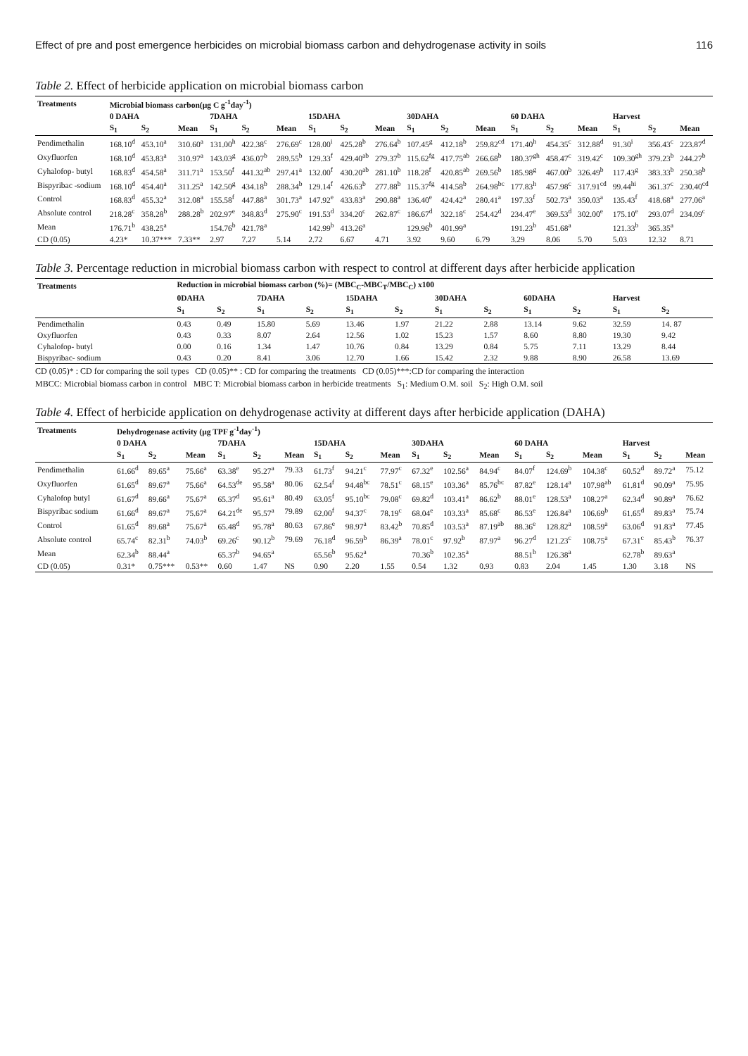Effect of pre and post emergence herbicides on microbial biomass carbon and dehydrogenase activity in soils 116
Table 2. Effect of herbicide application on microbial biomass carbon
| Treatments | Microbial biomass carbon(µg C g<sup>-1</sup>day<sup>-1</sup>) | | | | | | | | | | | | | | | | | |
| --- | --- | --- | --- | --- | --- | --- | --- | --- | --- | --- | --- | --- | --- | --- | --- | --- | --- | --- |
| | 0 DAHA | | | 7DAHA | | | 15DAHA | | | 30DAHA | | | 60 DAHA | | | Harvest | | |
| | S<sub>1</sub> | S<sub>2</sub> | Mean | S<sub>1</sub> | S<sub>2</sub> | Mean | S<sub>1</sub> | S<sub>2</sub> | Mean | S<sub>1</sub> | S<sub>2</sub> | Mean | S<sub>1</sub> | S<sub>2</sub> | Mean | S<sub>1</sub> | S<sub>2</sub> | Mean |
| Pendimethalin | 168.10<sup>d</sup> | 453.10<sup>a</sup> | 310.60<sup>a</sup> | 131.00<sup>h</sup> | 422.38<sup>c</sup> | 276.69<sup>c</sup> | 128.00<sup>i</sup> | 425.28<sup>b</sup> | 276.64<sup>b</sup> | 107.45<sup>g</sup> | 412.18<sup>b</sup> | 259.82<sup>cd</sup> | 171.40<sup>h</sup> | 454.35<sup>c</sup> | 312.88<sup>d</sup> | 91.30<sup>i</sup> | 356.43<sup>c</sup> | 223.87<sup>d</sup> |
| Oxyfluorfen | 168.10<sup>d</sup> | 453.83<sup>a</sup> | 310.97<sup>a</sup> | 143.03<sup>g</sup> | 436.07<sup>b</sup> | 289.55<sup>b</sup> | 129.33<sup>f</sup> | 429.40<sup>ab</sup> | 279.37<sup>b</sup> | 115.62<sup>fg</sup> | 417.75<sup>ab</sup> | 266.68<sup>b</sup> | 180.37<sup>gh</sup> | 458.47<sup>c</sup> | 319.42<sup>c</sup> | 109.30<sup>gh</sup> | 379.23<sup>b</sup> | 244.27<sup>b</sup> |
| Cyhalofop- butyl | 168.83<sup>d</sup> | 454.58<sup>a</sup> | 311.71<sup>a</sup> | 153.50<sup>f</sup> | 441.32<sup>ab</sup> | 297.41<sup>a</sup> | 132.00<sup>f</sup> | 430.20<sup>ab</sup> | 281.10<sup>b</sup> | 118.28<sup>f</sup> | 420.85<sup>ab</sup> | 269.56<sup>b</sup> | 185.98<sup>g</sup> | 467.00<sup>b</sup> | 326.49<sup>b</sup> | 117.43<sup>g</sup> | 383.33<sup>b</sup> | 250.38<sup>b</sup> |
| Bispyribac -sodium | 168.10<sup>d</sup> | 454.40<sup>a</sup> | 311.25<sup>a</sup> | 142.50<sup>g</sup> | 434.18<sup>b</sup> | 288.34<sup>b</sup> | 129.14<sup>f</sup> | 426.63<sup>b</sup> | 277.88<sup>b</sup> | 115.37<sup>fg</sup> | 414.58<sup>b</sup> | 264.98<sup>bc</sup> | 177.83<sup>h</sup> | 457.98<sup>c</sup> | 317.91<sup>cd</sup> | 99.44<sup>hi</sup> | 361.37<sup>c</sup> | 230.40<sup>cd</sup> |
| Control | 168.83<sup>d</sup> | 455.32<sup>a</sup> | 312.08<sup>a</sup> | 155.58<sup>f</sup> | 447.88<sup>a</sup> | 301.73<sup>a</sup> | 147.92<sup>e</sup> | 433.83<sup>a</sup> | 290.88<sup>a</sup> | 136.40<sup>e</sup> | 424.42<sup>a</sup> | 280.41<sup>a</sup> | 197.33<sup>f</sup> | 502.73<sup>a</sup> | 350.03<sup>a</sup> | 135.43<sup>f</sup> | 418.68<sup>a</sup> | 277.06<sup>a</sup> |
| Absolute control | 218.28<sup>c</sup> | 358.28<sup>b</sup> | 288.28<sup>b</sup> | 202.97<sup>e</sup> | 348.83<sup>d</sup> | 275.90<sup>c</sup> | 191.53<sup>d</sup> | 334.20<sup>c</sup> | 262.87<sup>c</sup> | 186.67<sup>d</sup> | 322.18<sup>c</sup> | 254.42<sup>d</sup> | 234.47<sup>e</sup> | 369.53<sup>d</sup> | 302.00<sup>e</sup> | 175.10<sup>e</sup> | 293.07<sup>d</sup> | 234.09<sup>c</sup> |
| Mean | 176.71<sup>b</sup> | 438.25<sup>a</sup> | | 154.76<sup>b</sup> | 421.78<sup>a</sup> | | 142.99<sup>b</sup> | 413.26<sup>a</sup> | | 129.96<sup>b</sup> | 401.99<sup>a</sup> | | 191.23<sup>b</sup> | 451.68<sup>a</sup> | | 121.33<sup>b</sup> | 365.35<sup>a</sup> | |
| CD (0.05) | 4.23* | 10.37*** | 7.33** | 2.97 | 7.27 | 5.14 | 2.72 | 6.67 | 4.71 | 3.92 | 9.60 | 6.79 | 3.29 | 8.06 | 5.70 | 5.03 | 12.32 | 8.71 |
Table 3. Percentage reduction in microbial biomass carbon with respect to control at different days after herbicide application
| Treatments | Reduction in microbial biomass carbon (%)= (MBC<sub>C</sub>-MBC<sub>T</sub>/MBC<sub>C</sub>) x100 | | | | | | | | | | | |
| --- | --- | --- | --- | --- | --- | --- | --- | --- | --- | --- | --- | --- |
| | 0DAHA | | 7DAHA | | 15DAHA | | 30DAHA | | 60DAHA | | Harvest | |
| | S<sub>1</sub> | S<sub>2</sub> | S<sub>1</sub> | S<sub>2</sub> | S<sub>1</sub> | S<sub>2</sub> | S<sub>1</sub> | S<sub>2</sub> | S<sub>1</sub> | S<sub>2</sub> | S<sub>1</sub> | S<sub>2</sub> |
| Pendimethalin | 0.43 | 0.49 | 15.80 | 5.69 | 13.46 | 1.97 | 21.22 | 2.88 | 13.14 | 9.62 | 32.59 | 14. 87 |
| Oxyfluorfen | 0.43 | 0.33 | 8.07 | 2.64 | 12.56 | 1.02 | 15.23 | 1.57 | 8.60 | 8.80 | 19.30 | 9.42 |
| Cyhalofop- butyl | 0.00 | 0.16 | 1.34 | 1.47 | 10.76 | 0.84 | 13.29 | 0.84 | 5.75 | 7.11 | 13.29 | 8.44 |
| Bispyribac- sodium | 0.43 | 0.20 | 8.41 | 3.06 | 12.70 | 1.66 | 15.42 | 2.32 | 9.88 | 8.90 | 26.58 | 13.69 |
CD (0.05)* : CD for comparing the soil types CD (0.05)** : CD for comparing the treatments CD (0.05)***:CD for comparing the interaction
MBCC: Microbial biomass carbon in control MBC T: Microbial biomass carbon in herbicide treatments S<sub>1</sub>: Medium O.M. soil S<sub>2</sub>: High O.M. soil
Table 4. Effect of herbicide application on dehydrogenase activity at different days after herbicide application (DAHA)
| Treatments | Dehydrogenase activity (µg TPF g<sup>-1</sup>day<sup>-1</sup>) | | | | | | | | | | | | | | | | | |
| --- | --- | --- | --- | --- | --- | --- | --- | --- | --- | --- | --- | --- | --- | --- | --- | --- | --- | --- |
| | 0 DAHA | | | 7DAHA | | | 15DAHA | | | 30DAHA | | | 60 DAHA | | | Harvest | | |
| | S<sub>1</sub> | S<sub>2</sub> | Mean | S<sub>1</sub> | S<sub>2</sub> | Mean | S<sub>1</sub> | S<sub>2</sub> | Mean | S<sub>1</sub> | S<sub>2</sub> | Mean | S<sub>1</sub> | S<sub>2</sub> | Mean | S<sub>1</sub> | S<sub>2</sub> | Mean |
| Pendimethalin | 61.66<sup>d</sup> | 89.65<sup>a</sup> | 75.66<sup>a</sup> | 63.38<sup>e</sup> | 95.27<sup>a</sup> | 79.33 | 61.73<sup>f</sup> | 94.21<sup>c</sup> | 77.97<sup>c</sup> | 67.32<sup>e</sup> | 102.56<sup>a</sup> | 84.94<sup>c</sup> | 84.07<sup>f</sup> | 124.69<sup>b</sup> | 104.38<sup>c</sup> | 60.52<sup>d</sup> | 89.72<sup>a</sup> | 75.12 |
| Oxyfluorfen | 61.65<sup>d</sup> | 89.67<sup>a</sup> | 75.66<sup>a</sup> | 64.53<sup>de</sup> | 95.58<sup>a</sup> | 80.06 | 62.54<sup>f</sup> | 94.48<sup>bc</sup> | 78.51<sup>c</sup> | 68.15<sup>e</sup> | 103.36<sup>a</sup> | 85.76<sup>bc</sup> | 87.82<sup>e</sup> | 128.14<sup>a</sup> | 107.98<sup>ab</sup> | 61.81<sup>d</sup> | 90.09<sup>a</sup> | 75.95 |
| Cyhalofop butyl | 61.67<sup>d</sup> | 89.66<sup>a</sup> | 75.67<sup>a</sup> | 65.37<sup>d</sup> | 95.61<sup>a</sup> | 80.49 | 63.05<sup>f</sup> | 95.10<sup>bc</sup> | 79.08<sup>c</sup> | 69.82<sup>d</sup> | 103.41<sup>a</sup> | 86.62<sup>b</sup> | 88.01<sup>e</sup> | 128.53<sup>a</sup> | 108.27<sup>a</sup> | 62.34<sup>d</sup> | 90.89<sup>a</sup> | 76.62 |
| Bispyribac sodium | 61.66<sup>d</sup> | 89.67<sup>a</sup> | 75.67<sup>a</sup> | 64.21<sup>de</sup> | 95.57<sup>a</sup> | 79.89 | 62.00<sup>f</sup> | 94.37<sup>c</sup> | 78.19<sup>c</sup> | 68.04<sup>e</sup> | 103.33<sup>a</sup> | 85.68<sup>c</sup> | 86.53<sup>e</sup> | 126.84<sup>a</sup> | 106.69<sup>b</sup> | 61.65<sup>d</sup> | 89.83<sup>a</sup> | 75.74 |
| Control | 61.65<sup>d</sup> | 89.68<sup>a</sup> | 75.67<sup>a</sup> | 65.48<sup>d</sup> | 95.78<sup>a</sup> | 80.63 | 67.86<sup>e</sup> | 98.97<sup>a</sup> | 83.42<sup>b</sup> | 70.85<sup>d</sup> | 103.53<sup>a</sup> | 87.19<sup>ab</sup> | 88.36<sup>e</sup> | 128.82<sup>a</sup> | 108.59<sup>a</sup> | 63.06<sup>d</sup> | 91.83<sup>a</sup> | 77.45 |
| Absolute control | 65.74<sup>c</sup> | 82.31<sup>b</sup> | 74.03<sup>b</sup> | 69.26<sup>c</sup> | 90.12<sup>b</sup> | 79.69 | 76.18<sup>d</sup> | 96.59<sup>b</sup> | 86.39<sup>a</sup> | 78.01<sup>c</sup> | 97.92<sup>b</sup> | 87.97<sup>a</sup> | 96.27<sup>d</sup> | 121.23<sup>c</sup> | 108.75<sup>a</sup> | 67.31<sup>c</sup> | 85.43<sup>b</sup> | 76.37 |
| Mean | 62.34<sup>b</sup> | 88.44<sup>a</sup> | | 65.37<sup>b</sup> | 94.65<sup>a</sup> | | 65.56<sup>b</sup> | 95.62<sup>a</sup> | | 70.36<sup>b</sup> | 102.35<sup>a</sup> | | 88.51<sup>b</sup> | 126.38<sup>a</sup> | | 62.78<sup>b</sup> | 89.63<sup>a</sup> | |
| CD (0.05) | 0.31* | 0.75*** | 0.53** | 0.60 | 1.47 | NS | 0.90 | 2.20 | 1.55 | 0.54 | 1.32 | 0.93 | 0.83 | 2.04 | 1.45 | 1.30 | 3.18 | NS |